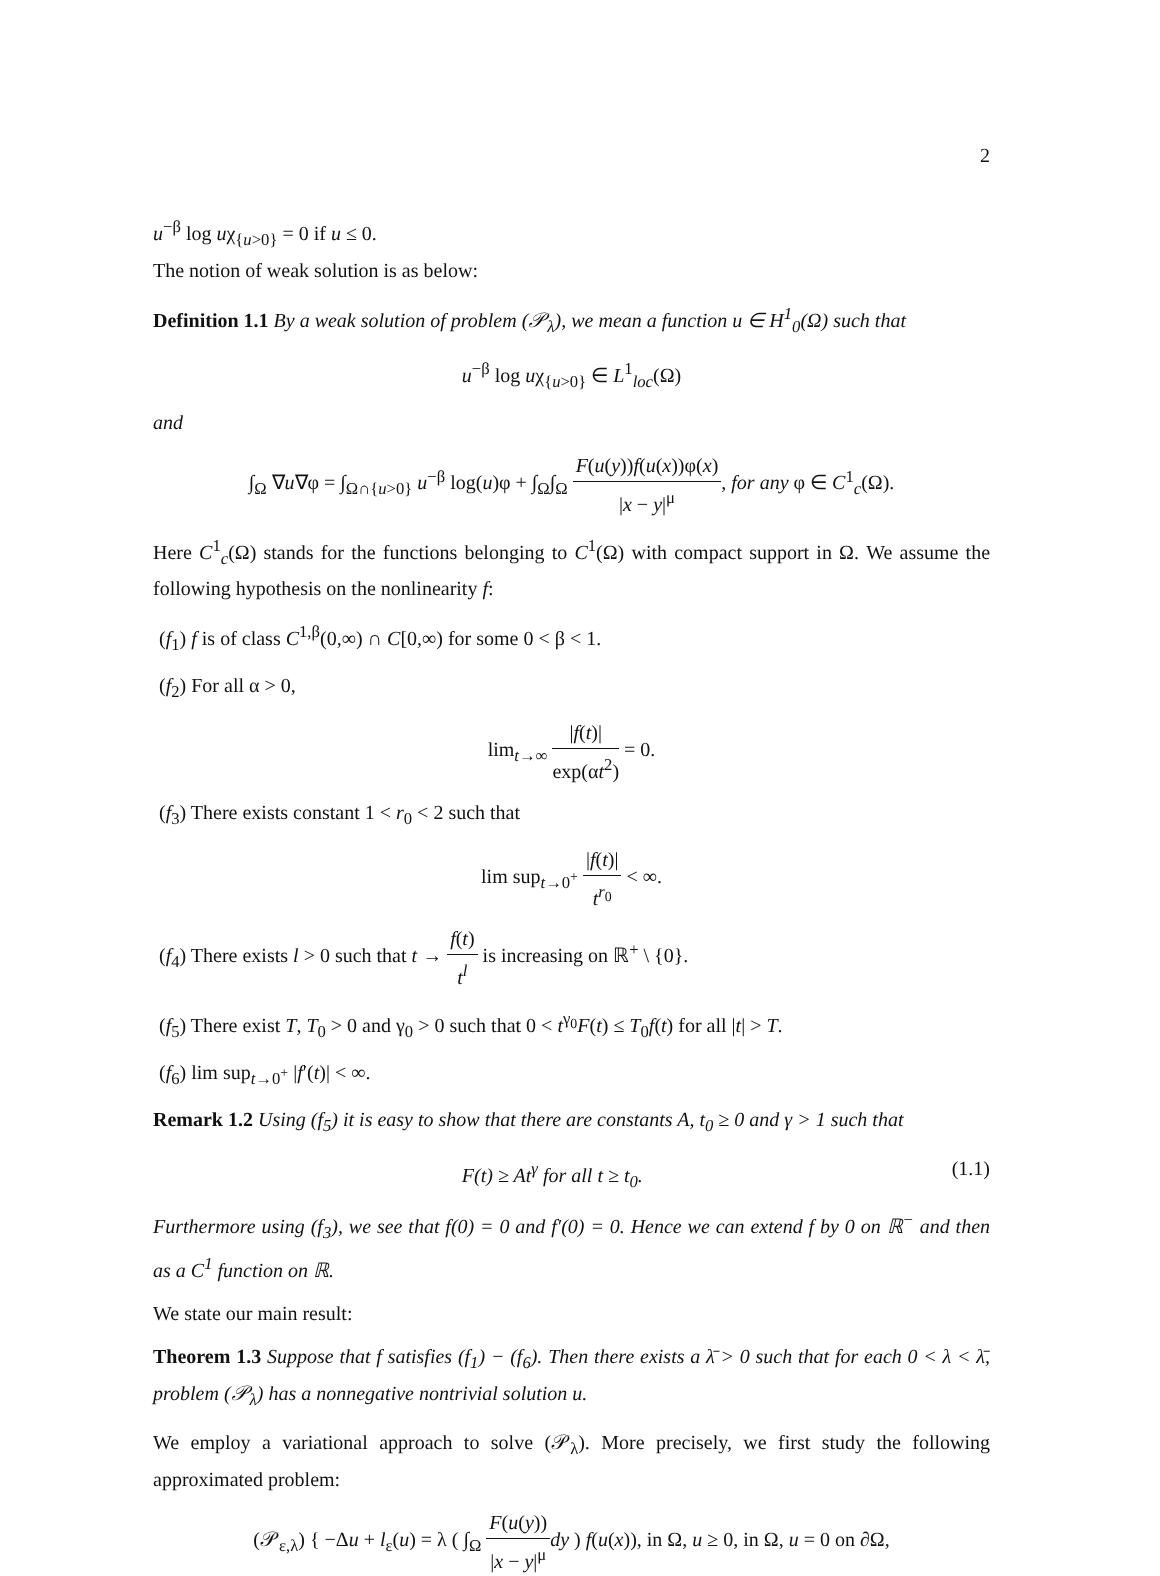2
u<sup>−β</sup> log uχ<sub>{u>0}</sub> = 0 if u ≤ 0.
The notion of weak solution is as below:
Definition 1.1 By a weak solution of problem (𝒫<sub>λ</sub>), we mean a function u ∈ H<sup>1</sup><sub>0</sub>(Ω) such that
u<sup>−β</sup> log uχ<sub>{u>0}</sub> ∈ L<sup>1</sup><sub>loc</sub>(Ω)
and
∫<sub>Ω</sub> ∇u∇φ = ∫<sub>Ω∩{u>0}</sub> u<sup>−β</sup> log(u)φ + ∫<sub>Ω</sub>∫<sub>Ω</sub> F(u(y))f(u(x))φ(x) |x − y|<sup>μ</sup>, for any φ ∈ C<sup>1</sup><sub>c</sub>(Ω).
Here C<sup>1</sup><sub>c</sub>(Ω) stands for the functions belonging to C<sup>1</sup>(Ω) with compact support in Ω. We assume the following hypothesis on the nonlinearity f:
(f<sub>1</sub>) f is of class C<sup>1,β</sup>(0,∞) ∩ C[0,∞) for some 0 < β < 1.
(f<sub>2</sub>) For all α > 0,
lim<sub>t→∞</sub> |f(t)| exp(αt<sup>2</sup>) = 0.
(f<sub>3</sub>) There exists constant 1 < r<sub>0</sub> < 2 such that
lim sup<sub>t→0<sup>+</sup></sub> |f(t)| t<sup>r<sub>0</sub></sup> < ∞.
(f<sub>4</sub>) There exists l > 0 such that t → f(t) t<sup>l</sup> is increasing on ℝ<sup>+</sup> \ {0}.
(f<sub>5</sub>) There exist T, T<sub>0</sub> > 0 and γ<sub>0</sub> > 0 such that 0 < t<sup>γ<sub>0</sub></sup>F(t) ≤ T<sub>0</sub>f(t) for all |t| > T.
(f<sub>6</sub>) lim sup<sub>t→0<sup>+</sup></sub> |f′(t)| < ∞.
Remark 1.2 Using (f<sub>5</sub>) it is easy to show that there are constants A, t<sub>0</sub> ≥ 0 and γ > 1 such that
F(t) ≥ At<sup>γ</sup> for all t ≥ t<sub>0</sub>. (1.1)
Furthermore using (f<sub>3</sub>), we see that f(0) = 0 and f′(0) = 0. Hence we can extend f by 0 on ℝ<sup>−</sup> and then as a C<sup>1</sup> function on ℝ.
We state our main result:
Theorem 1.3 Suppose that f satisfies (f<sub>1</sub>) − (f<sub>6</sub>). Then there exists a λ̄ > 0 such that for each 0 < λ < λ̄, problem (𝒫<sub>λ</sub>) has a nonnegative nontrivial solution u.
We employ a variational approach to solve (𝒫<sub>λ</sub>). More precisely, we first study the following approximated problem:
(𝒫<sub>ε,λ</sub>) { −Δu + l<sub>ε</sub>(u) = λ ( ∫<sub>Ω</sub> F(u(y)) |x − y|<sup>μ</sup> dy ) f(u(x)), in Ω, u ≥ 0, in Ω, u = 0 on ∂Ω,